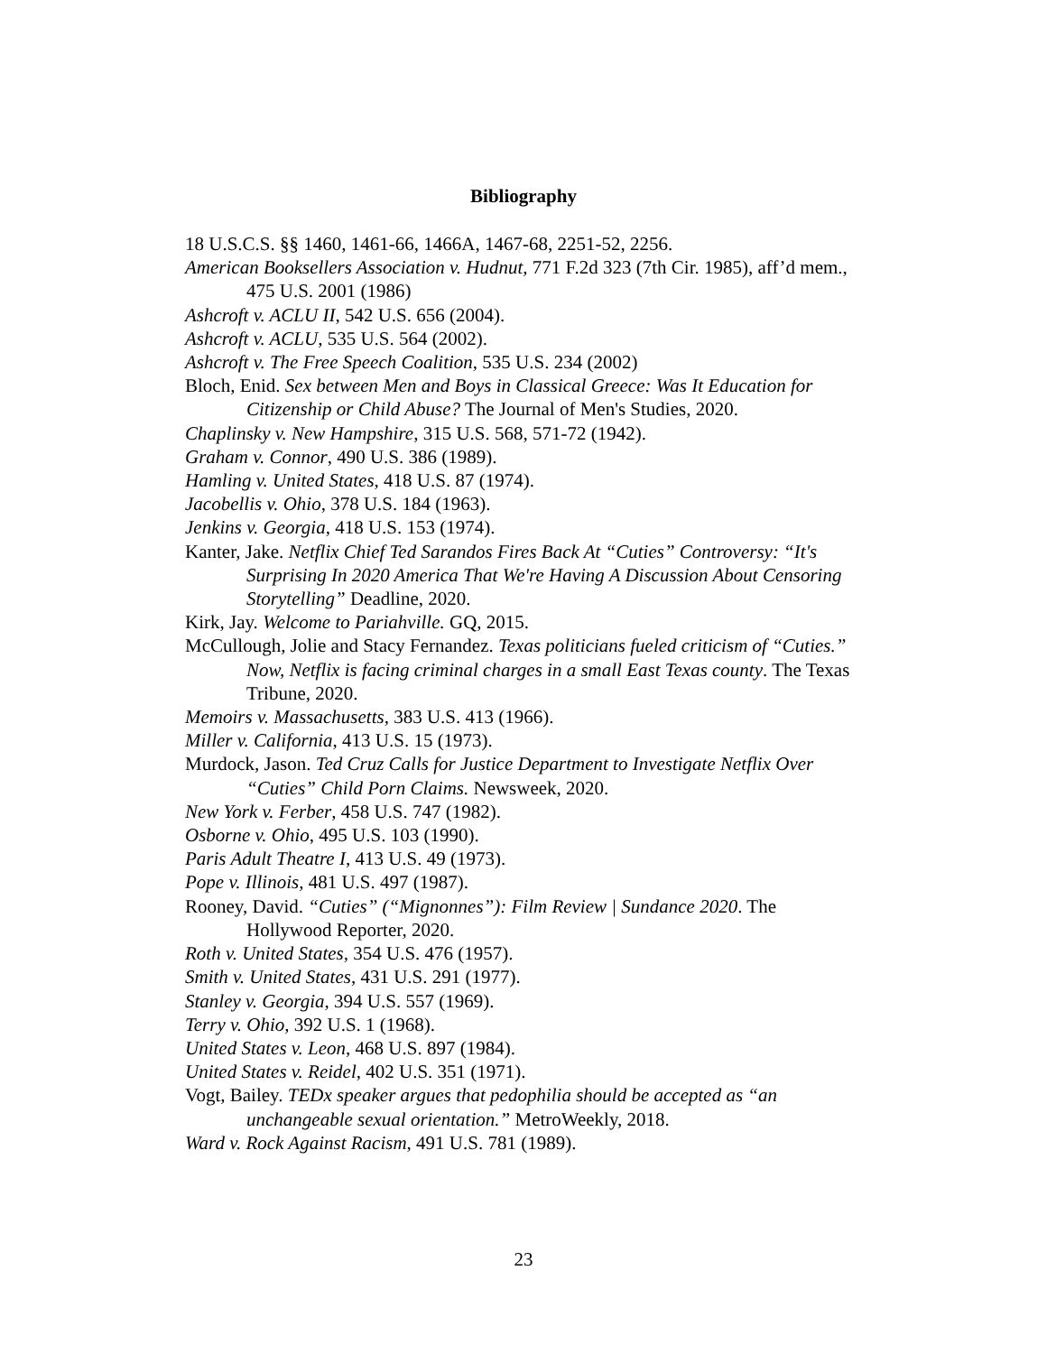Bibliography
18 U.S.C.S. §§ 1460, 1461-66, 1466A, 1467-68, 2251-52, 2256.
American Booksellers Association v. Hudnut, 771 F.2d 323 (7th Cir. 1985), aff’d mem., 475 U.S. 2001 (1986)
Ashcroft v. ACLU II, 542 U.S. 656 (2004).
Ashcroft v. ACLU, 535 U.S. 564 (2002).
Ashcroft v. The Free Speech Coalition, 535 U.S. 234 (2002)
Bloch, Enid. Sex between Men and Boys in Classical Greece: Was It Education for Citizenship or Child Abuse? The Journal of Men's Studies, 2020.
Chaplinsky v. New Hampshire, 315 U.S. 568, 571-72 (1942).
Graham v. Connor, 490 U.S. 386 (1989).
Hamling v. United States, 418 U.S. 87 (1974).
Jacobellis v. Ohio, 378 U.S. 184 (1963).
Jenkins v. Georgia, 418 U.S. 153 (1974).
Kanter, Jake. Netflix Chief Ted Sarandos Fires Back At “Cuties” Controversy: “It's Surprising In 2020 America That We're Having A Discussion About Censoring Storytelling” Deadline, 2020.
Kirk, Jay. Welcome to Pariahville. GQ, 2015.
McCullough, Jolie and Stacy Fernandez. Texas politicians fueled criticism of “Cuties.” Now, Netflix is facing criminal charges in a small East Texas county. The Texas Tribune, 2020.
Memoirs v. Massachusetts, 383 U.S. 413 (1966).
Miller v. California, 413 U.S. 15 (1973).
Murdock, Jason. Ted Cruz Calls for Justice Department to Investigate Netflix Over “Cuties” Child Porn Claims. Newsweek, 2020.
New York v. Ferber, 458 U.S. 747 (1982).
Osborne v. Ohio, 495 U.S. 103 (1990).
Paris Adult Theatre I, 413 U.S. 49 (1973).
Pope v. Illinois, 481 U.S. 497 (1987).
Rooney, David. “Cuties” (“Mignonnes”): Film Review | Sundance 2020. The Hollywood Reporter, 2020.
Roth v. United States, 354 U.S. 476 (1957).
Smith v. United States, 431 U.S. 291 (1977).
Stanley v. Georgia, 394 U.S. 557 (1969).
Terry v. Ohio, 392 U.S. 1 (1968).
United States v. Leon, 468 U.S. 897 (1984).
United States v. Reidel, 402 U.S. 351 (1971).
Vogt, Bailey. TEDx speaker argues that pedophilia should be accepted as “an unchangeable sexual orientation.” MetroWeekly, 2018.
Ward v. Rock Against Racism, 491 U.S. 781 (1989).
23